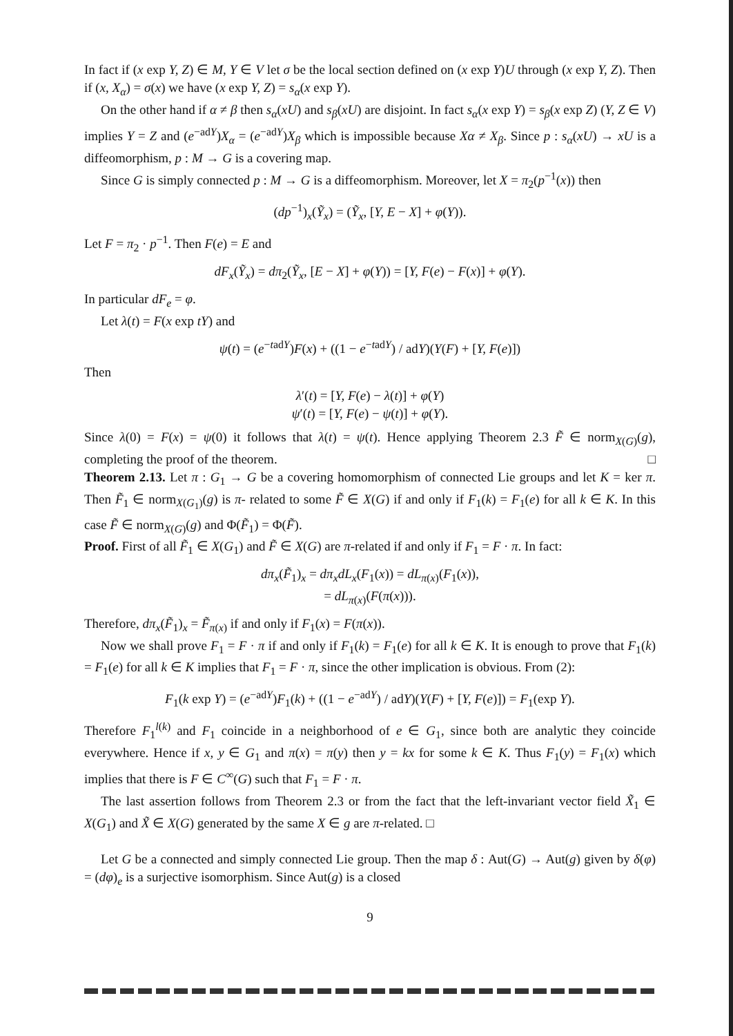In fact if (x exp Y, Z) ∈ M, Y ∈ V let σ be the local section defined on (x exp Y)U through (x exp Y, Z). Then if (x, X<sub>α</sub>) = σ(x) we have (x exp Y, Z) = s<sub>α</sub>(x exp Y).
On the other hand if α ≠ β then s<sub>α</sub>(xU) and s<sub>β</sub>(xU) are disjoint. In fact s<sub>α</sub>(x exp Y) = s<sub>β</sub>(x exp Z) (Y, Z ∈ V) implies Y = Z and (e<sup>−adY</sup>)X<sub>α</sub> = (e<sup>−adY</sup>)X<sub>β</sub> which is impossible because Xα ≠ X<sub>β</sub>. Since p : s<sub>α</sub>(xU) → xU is a diffeomorphism, p : M → G is a covering map.
Since G is simply connected p : M → G is a diffeomorphism. Moreover, let X = π<sub>2</sub>(p<sup>−1</sup>(x)) then
(dp<sup>−1</sup>)<sub>x</sub>(Ỹ<sub>x</sub>) = (Ỹ<sub>x</sub>, [Y, E − X] + φ(Y)).
Let F = π<sub>2</sub> · p<sup>−1</sup>. Then F(e) = E and
dF<sub>x</sub>(Ỹ<sub>x</sub>) = dπ<sub>2</sub>(Ỹ<sub>x</sub>, [E − X] + φ(Y)) = [Y, F(e) − F(x)] + φ(Y).
In particular dF<sub>e</sub> = φ.
Let λ(t) = F(x exp tY) and
ψ(t) = (e<sup>−tadY</sup>)F(x) + ((1 − e<sup>−tadY</sup>) / adY)(Y(F) + [Y, F(e)])
Then
λ′(t) = [Y, F(e) − λ(t)] + φ(Y)
ψ′(t) = [Y, F(e) − ψ(t)] + φ(Y).
Since λ(0) = F(x) = ψ(0) it follows that λ(t) = ψ(t). Hence applying Theorem 2.3 F̃ ∈ norm<sub>X(G)</sub>(g), completing the proof of the theorem. □
Theorem 2.13. Let π : G<sub>1</sub> → G be a covering homomorphism of connected Lie groups and let K = ker π. Then F̃<sub>1</sub> ∈ norm<sub>X(G<sub>1</sub>)</sub>(g) is π- related to some F̃ ∈ X(G) if and only if F<sub>1</sub>(k) = F<sub>1</sub>(e) for all k ∈ K. In this case F̃ ∈ norm<sub>X(G)</sub>(g) and Φ(F̃<sub>1</sub>) = Φ(F̃).
Proof. First of all F̃<sub>1</sub> ∈ X(G<sub>1</sub>) and F̃ ∈ X(G) are π-related if and only if F<sub>1</sub> = F · π. In fact:
dπ<sub>x</sub>(F̃<sub>1</sub>)<sub>x</sub> = dπ<sub>x</sub>dL<sub>x</sub>(F<sub>1</sub>(x)) = dL<sub>π(x)</sub>(F<sub>1</sub>(x)),
= dL<sub>π(x)</sub>(F(π(x))).
Therefore, dπ<sub>x</sub>(F̃<sub>1</sub>)<sub>x</sub> = F̃<sub>π(x)</sub> if and only if F<sub>1</sub>(x) = F(π(x)).
Now we shall prove F<sub>1</sub> = F · π if and only if F<sub>1</sub>(k) = F<sub>1</sub>(e) for all k ∈ K. It is enough to prove that F<sub>1</sub>(k) = F<sub>1</sub>(e) for all k ∈ K implies that F<sub>1</sub> = F · π, since the other implication is obvious. From (2):
F<sub>1</sub>(k exp Y) = (e<sup>−adY</sup>)F<sub>1</sub>(k) + ((1 − e<sup>−adY</sup>) / adY)(Y(F) + [Y, F(e)]) = F<sub>1</sub>(exp Y).
Therefore F<sub>1</sub><sup>l(k)</sup> and F<sub>1</sub> coincide in a neighborhood of e ∈ G<sub>1</sub>, since both are analytic they coincide everywhere. Hence if x, y ∈ G<sub>1</sub> and π(x) = π(y) then y = kx for some k ∈ K. Thus F<sub>1</sub>(y) = F<sub>1</sub>(x) which implies that there is F ∈ C<sup>∞</sup>(G) such that F<sub>1</sub> = F · π.
The last assertion follows from Theorem 2.3 or from the fact that the left-invariant vector field X̃<sub>1</sub> ∈ X(G<sub>1</sub>) and X̃ ∈ X(G) generated by the same X ∈ g are π-related. □
Let G be a connected and simply connected Lie group. Then the map δ : Aut(G) → Aut(g) given by δ(φ) = (dφ)<sub>e</sub> is a surjective isomorphism. Since Aut(g) is a closed
9